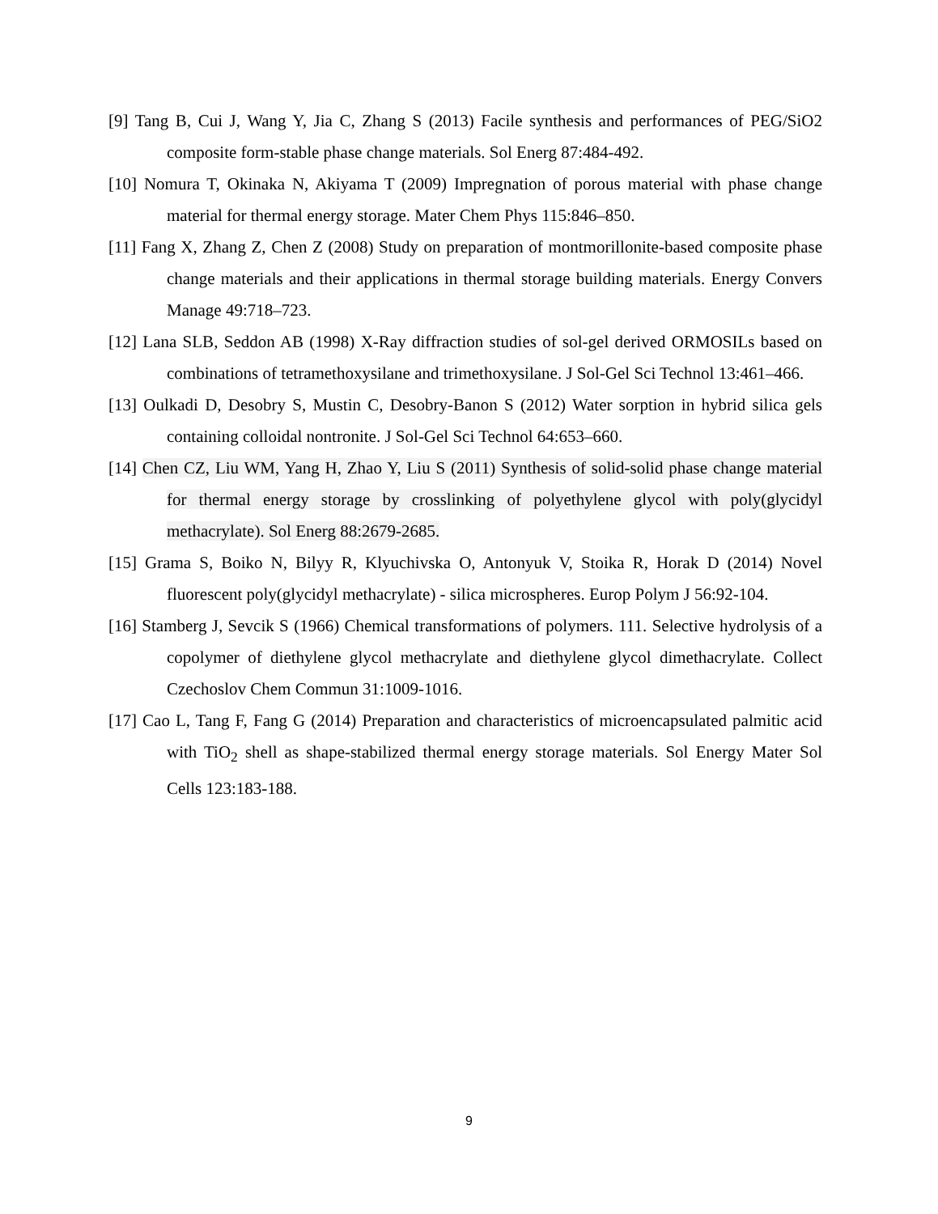[9] Tang B, Cui J, Wang Y, Jia C, Zhang S (2013) Facile synthesis and performances of PEG/SiO2 composite form-stable phase change materials. Sol Energ 87:484-492.
[10] Nomura T, Okinaka N, Akiyama T (2009) Impregnation of porous material with phase change material for thermal energy storage. Mater Chem Phys 115:846–850.
[11] Fang X, Zhang Z, Chen Z (2008) Study on preparation of montmorillonite-based composite phase change materials and their applications in thermal storage building materials. Energy Convers Manage 49:718–723.
[12] Lana SLB, Seddon AB (1998) X-Ray diffraction studies of sol-gel derived ORMOSILs based on combinations of tetramethoxysilane and trimethoxysilane. J Sol-Gel Sci Technol 13:461–466.
[13] Oulkadi D, Desobry S, Mustin C, Desobry-Banon S (2012) Water sorption in hybrid silica gels containing colloidal nontronite. J Sol-Gel Sci Technol 64:653–660.
[14] Chen CZ, Liu WM, Yang H, Zhao Y, Liu S (2011) Synthesis of solid-solid phase change material for thermal energy storage by crosslinking of polyethylene glycol with poly(glycidyl methacrylate). Sol Energ 88:2679-2685.
[15] Grama S, Boiko N, Bilyy R, Klyuchivska O, Antonyuk V, Stoika R, Horak D (2014) Novel fluorescent poly(glycidyl methacrylate) - silica microspheres. Europ Polym J 56:92-104.
[16] Stamberg J, Sevcik S (1966) Chemical transformations of polymers. 111. Selective hydrolysis of a copolymer of diethylene glycol methacrylate and diethylene glycol dimethacrylate. Collect Czechoslov Chem Commun 31:1009-1016.
[17] Cao L, Tang F, Fang G (2014) Preparation and characteristics of microencapsulated palmitic acid with TiO<sub>2</sub> shell as shape-stabilized thermal energy storage materials. Sol Energy Mater Sol Cells 123:183-188.
9